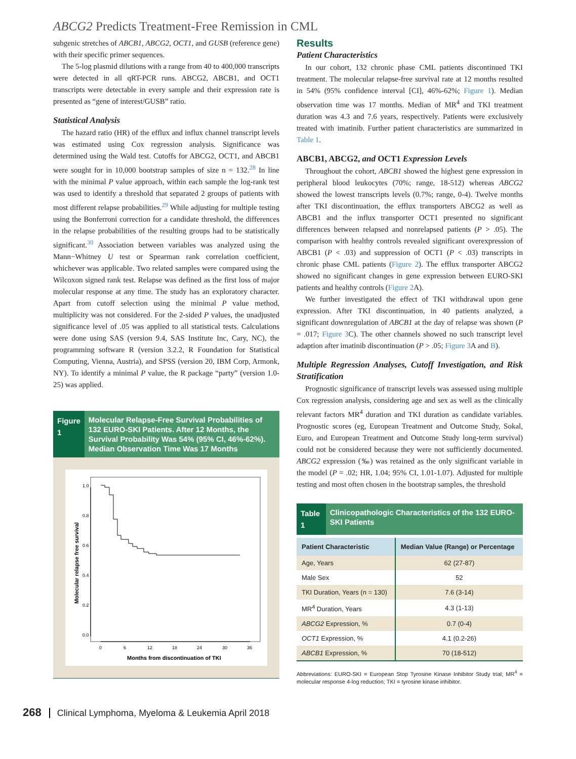ABCG2 Predicts Treatment-Free Remission in CML
subgenic stretches of ABCB1, ABCG2, OCT1, and GUSB (reference gene) with their specific primer sequences.
The 5-log plasmid dilutions with a range from 40 to 400,000 transcripts were detected in all qRT-PCR runs. ABCG2, ABCB1, and OCT1 transcripts were detectable in every sample and their expression rate is presented as “gene of interest/GUSB” ratio.
Statistical Analysis
The hazard ratio (HR) of the efflux and influx channel transcript levels was estimated using Cox regression analysis. Significance was determined using the Wald test. Cutoffs for ABCG2, OCT1, and ABCB1 were sought for in 10,000 bootstrap samples of size n = 132.<sup>28</sup> In line with the minimal P value approach, within each sample the log-rank test was used to identify a threshold that separated 2 groups of patients with most different relapse probabilities.<sup>29</sup> While adjusting for multiple testing using the Bonferroni correction for a candidate threshold, the differences in the relapse probabilities of the resulting groups had to be statistically significant.<sup>30</sup> Association between variables was analyzed using the Mann−Whitney U test or Spearman rank correlation coefficient, whichever was applicable. Two related samples were compared using the Wilcoxon signed rank test. Relapse was defined as the first loss of major molecular response at any time. The study has an exploratory character. Apart from cutoff selection using the minimal P value method, multiplicity was not considered. For the 2-sided P values, the unadjusted significance level of .05 was applied to all statistical tests. Calculations were done using SAS (version 9.4, SAS Institute Inc, Cary, NC), the programming software R (version 3.2.2, R Foundation for Statistical Computing, Vienna, Austria), and SPSS (version 20, IBM Corp, Armonk, NY). To identify a minimal P value, the R package “party” (version 1.0-25) was applied.
Figure 1
Molecular Relapse-Free Survival Probabilities of 132 EURO-SKI Patients. After 12 Months, the Survival Probability Was 54% (95% CI, 46%-62%). Median Observation Time Was 17 Months
1.0
0.8
0.6
0.4
0.2
0.0
0
6
12
18
24
30
36
Months from discontinuation of TKI
Molecular relapse free survival
Results
Patient Characteristics
In our cohort, 132 chronic phase CML patients discontinued TKI treatment. The molecular relapse-free survival rate at 12 months resulted in 54% (95% confidence interval [CI], 46%-62%; Figure 1). Median observation time was 17 months. Median of MR<sup>4</sup> and TKI treatment duration was 4.3 and 7.6 years, respectively. Patients were exclusively treated with imatinib. Further patient characteristics are summarized in Table 1.
ABCB1, ABCG2, and OCT1 Expression Levels
Throughout the cohort, ABCB1 showed the highest gene expression in peripheral blood leukocytes (70%; range, 18-512) whereas ABCG2 showed the lowest transcripts levels (0.7%; range, 0-4). Twelve months after TKI discontinuation, the efflux transporters ABCG2 as well as ABCB1 and the influx transporter OCT1 presented no significant differences between relapsed and nonrelapsed patients (P > .05). The comparison with healthy controls revealed significant overexpression of ABCB1 (P < .03) and suppression of OCT1 (P < .03) transcripts in chronic phase CML patients (Figure 2). The efflux transporter ABCG2 showed no significant changes in gene expression between EURO-SKI patients and healthy controls (Figure 2 A).
We further investigated the effect of TKI withdrawal upon gene expression. After TKI discontinuation, in 40 patients analyzed, a significant downregulation of ABCB1 at the day of relapse was shown (P = .017; Figure 3 C). The other channels showed no such transcript level adaption after imatinib discontinuation (P > .05; Figure 3 A and B).
Multiple Regression Analyses, Cutoff Investigation, and Risk Stratification
Prognostic significance of transcript levels was assessed using multiple Cox regression analysis, considering age and sex as well as the clinically relevant factors MR<sup>4</sup> duration and TKI duration as candidate variables. Prognostic scores (eg, European Treatment and Outcome Study, Sokal, Euro, and European Treatment and Outcome Study long-term survival) could not be considered because they were not sufficiently documented. ABCG2 expression (‰) was retained as the only significant variable in the model (P = .02; HR, 1.04; 95% CI, 1.01-1.07). Adjusted for multiple testing and most often chosen in the bootstrap samples, the threshold
Table 1
Clinicopathologic Characteristics of the 132 EURO-SKI Patients
| Patient Characteristic | Median Value (Range) or Percentage |
| --- | --- |
| Age, Years | 62 (27-87) |
| Male Sex | 52 |
| TKI Duration, Years (n = 130) | 7.6 (3-14) |
| MR<sup>4</sup> Duration, Years | 4.3 (1-13) |
| ABCG2 Expression, % | 0.7 (0-4) |
| OCT1 Expression, % | 4.1 (0.2-26) |
| ABCB1 Expression, % | 70 (18-512) |
Abbreviations: EURO-SKI = European Stop Tyrosine Kinase Inhibitor Study trial; MR<sup>4</sup> = molecular response 4-log reduction; TKI = tyrosine kinase inhibitor.
268 Clinical Lymphoma, Myeloma & Leukemia April 2018